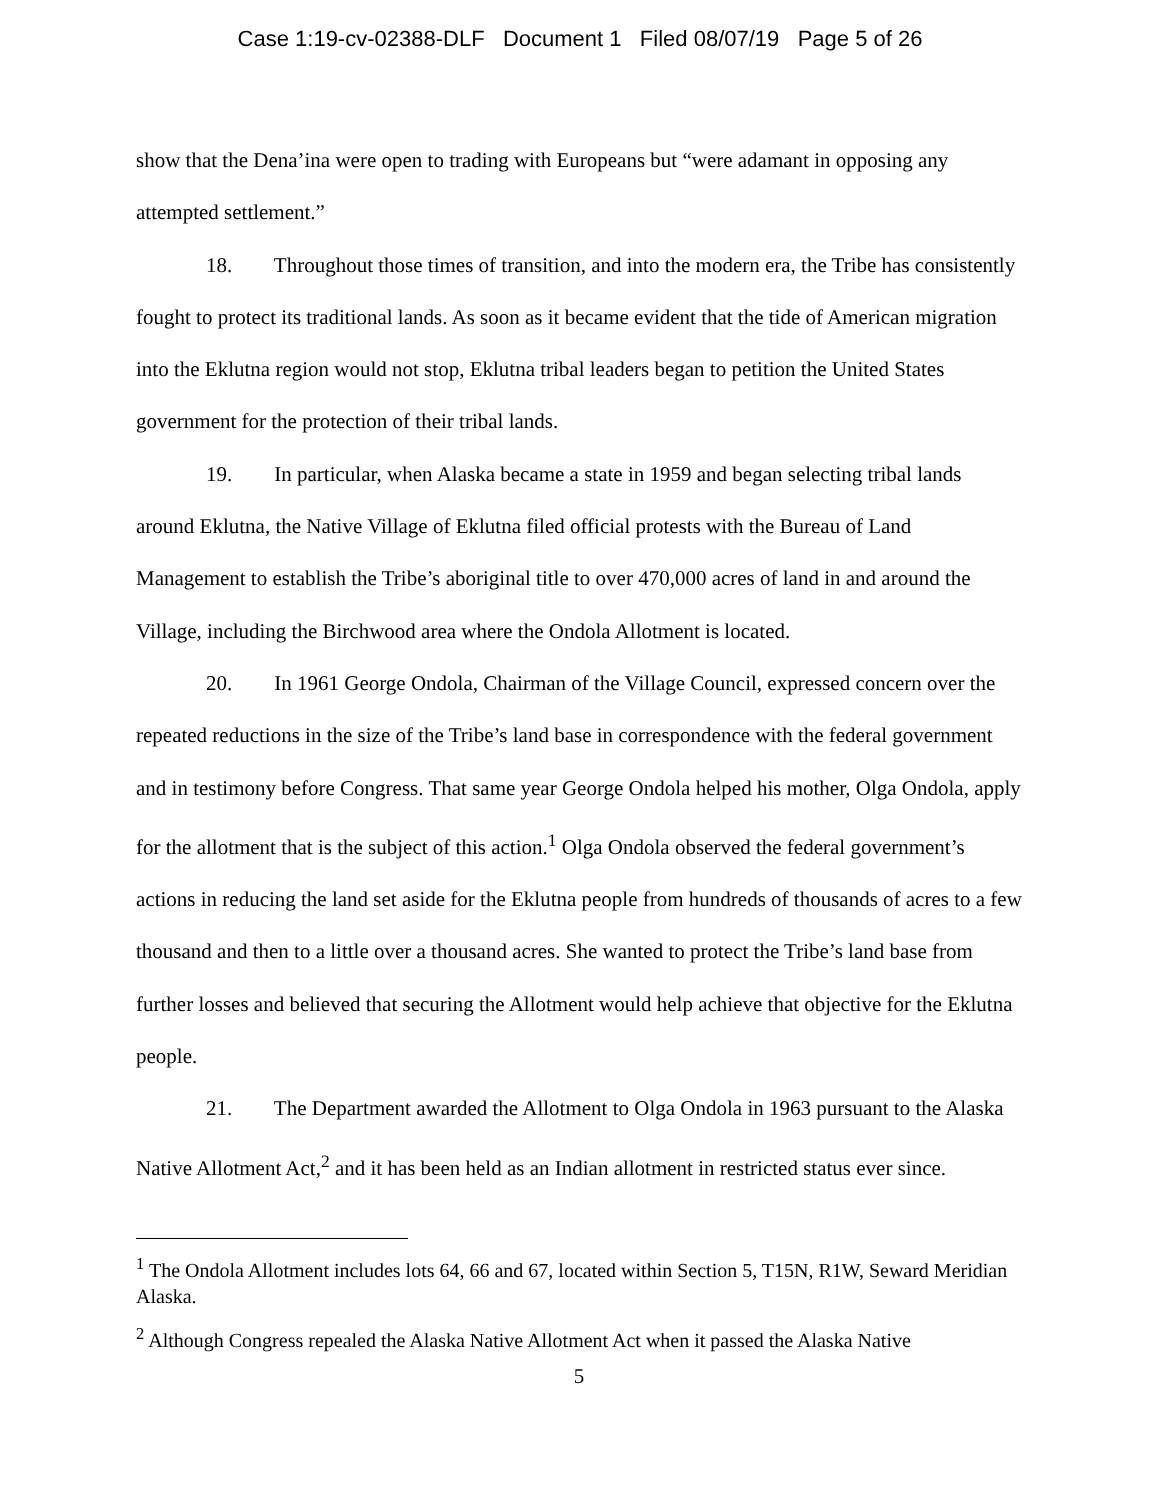Case 1:19-cv-02388-DLF Document 1 Filed 08/07/19 Page 5 of 26
show that the Dena’ina were open to trading with Europeans but “were adamant in opposing any attempted settlement.”
18. Throughout those times of transition, and into the modern era, the Tribe has consistently fought to protect its traditional lands. As soon as it became evident that the tide of American migration into the Eklutna region would not stop, Eklutna tribal leaders began to petition the United States government for the protection of their tribal lands.
19. In particular, when Alaska became a state in 1959 and began selecting tribal lands around Eklutna, the Native Village of Eklutna filed official protests with the Bureau of Land Management to establish the Tribe’s aboriginal title to over 470,000 acres of land in and around the Village, including the Birchwood area where the Ondola Allotment is located.
20. In 1961 George Ondola, Chairman of the Village Council, expressed concern over the repeated reductions in the size of the Tribe’s land base in correspondence with the federal government and in testimony before Congress. That same year George Ondola helped his mother, Olga Ondola, apply for the allotment that is the subject of this action.<sup>1</sup> Olga Ondola observed the federal government’s actions in reducing the land set aside for the Eklutna people from hundreds of thousands of acres to a few thousand and then to a little over a thousand acres. She wanted to protect the Tribe’s land base from further losses and believed that securing the Allotment would help achieve that objective for the Eklutna people.
21. The Department awarded the Allotment to Olga Ondola in 1963 pursuant to the Alaska Native Allotment Act,<sup>2</sup> and it has been held as an Indian allotment in restricted status ever since.
<sup>1</sup> The Ondola Allotment includes lots 64, 66 and 67, located within Section 5, T15N, R1W, Seward Meridian Alaska.
<sup>2</sup> Although Congress repealed the Alaska Native Allotment Act when it passed the Alaska Native
5